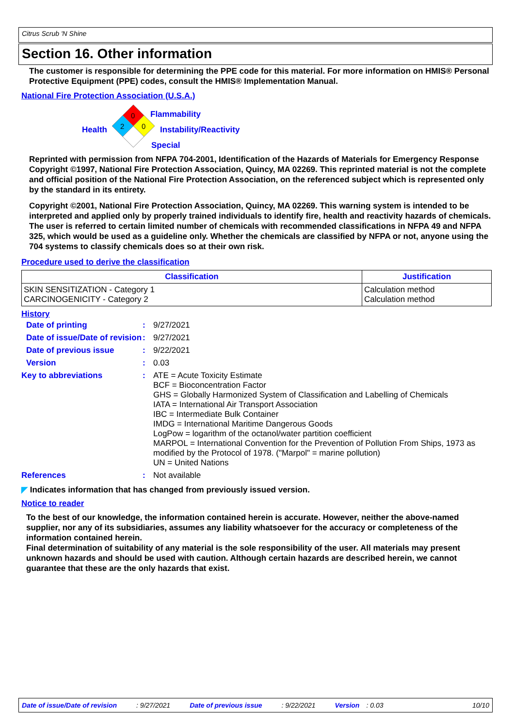Citrus Scrub 'N Shine
Section 16. Other information
The customer is responsible for determining the PPE code for this material. For more information on HMIS® Personal Protective Equipment (PPE) codes, consult the HMIS® Implementation Manual.
National Fire Protection Association (U.S.A.)
0
0
2
Flammability
Health Instability/Reactivity
Special
Reprinted with permission from NFPA 704-2001, Identification of the Hazards of Materials for Emergency Response Copyright ©1997, National Fire Protection Association, Quincy, MA 02269. This reprinted material is not the complete and official position of the National Fire Protection Association, on the referenced subject which is represented only by the standard in its entirety.
Copyright ©2001, National Fire Protection Association, Quincy, MA 02269. This warning system is intended to be interpreted and applied only by properly trained individuals to identify fire, health and reactivity hazards of chemicals. The user is referred to certain limited number of chemicals with recommended classifications in NFPA 49 and NFPA 325, which would be used as a guideline only. Whether the chemicals are classified by NFPA or not, anyone using the 704 systems to classify chemicals does so at their own risk.
Procedure used to derive the classification
| Classification | Justification |
| --- | --- |
| SKIN SENSITIZATION - Category 1 CARCINOGENICITY - Category 2 | Calculation method Calculation method |
History
| Date of printing | : | 9/27/2021 |
| Date of issue/Date of revision | : | 9/27/2021 |
| Date of previous issue | : | 9/22/2021 |
| Version | : | 0.03 |
| Key to abbreviations | : | ATE = Acute Toxicity Estimate BCF = Bioconcentration Factor GHS = Globally Harmonized System of Classification and Labelling of Chemicals IATA = International Air Transport Association IBC = Intermediate Bulk Container IMDG = International Maritime Dangerous Goods LogPow = logarithm of the octanol/water partition coefficient MARPOL = International Convention for the Prevention of Pollution From Ships, 1973 as modified by the Protocol of 1978. ("Marpol" = marine pollution) UN = United Nations |
| References | : | Not available |
◤ Indicates information that has changed from previously issued version.
Notice to reader
To the best of our knowledge, the information contained herein is accurate. However, neither the above-named supplier, nor any of its subsidiaries, assumes any liability whatsoever for the accuracy or completeness of the information contained herein.
Final determination of suitability of any material is the sole responsibility of the user. All materials may present unknown hazards and should be used with caution. Although certain hazards are described herein, we cannot guarantee that these are the only hazards that exist.
Date of issue/Date of revision: 9/27/2021 Date of previous issue: 9/22/2021 Version: 0.03 10/10